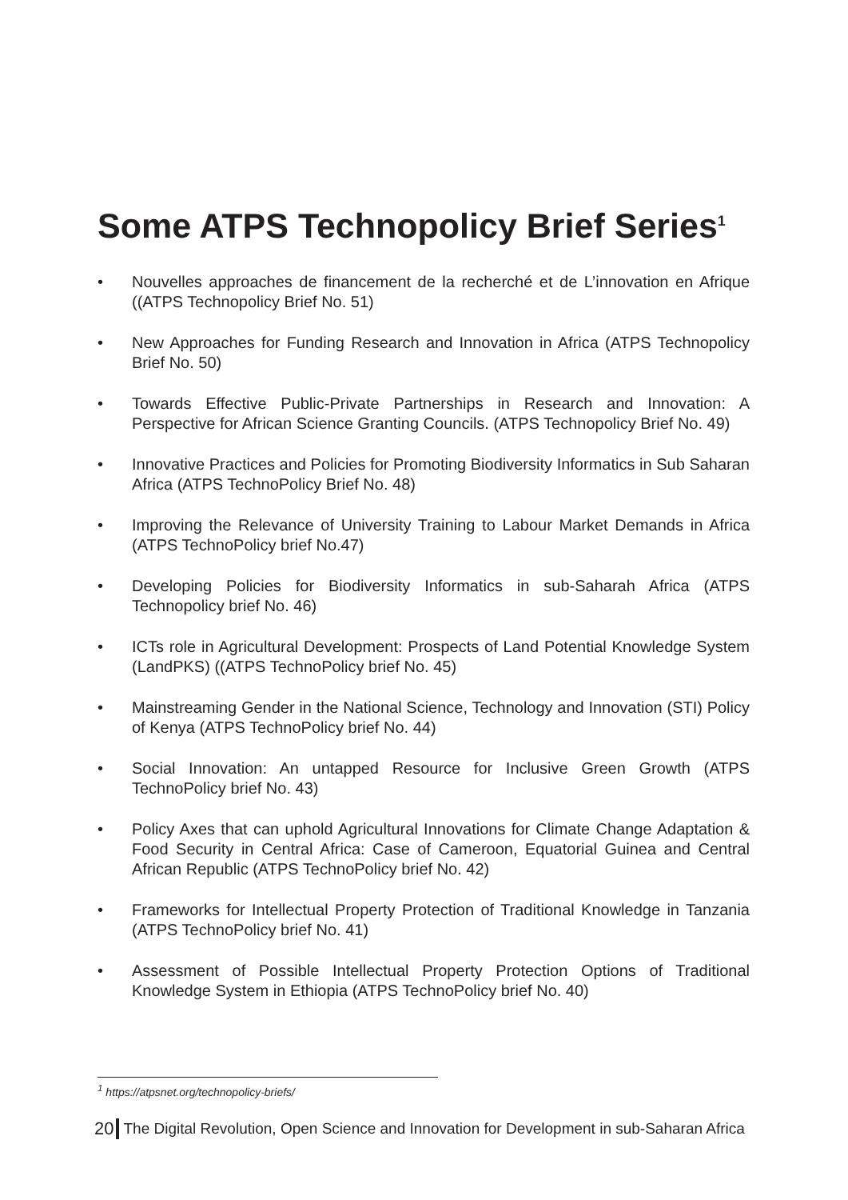Some ATPS Technopolicy Brief Series<sup>1</sup>
• Nouvelles approaches de financement de la recherché et de L’innovation en Afrique ((ATPS Technopolicy Brief No. 51)
• New Approaches for Funding Research and Innovation in Africa (ATPS Technopolicy Brief No. 50)
• Towards Effective Public-Private Partnerships in Research and Innovation: A Perspective for African Science Granting Councils. (ATPS Technopolicy Brief No. 49)
• Innovative Practices and Policies for Promoting Biodiversity Informatics in Sub Saharan Africa (ATPS TechnoPolicy Brief No. 48)
• Improving the Relevance of University Training to Labour Market Demands in Africa (ATPS TechnoPolicy brief No.47)
• Developing Policies for Biodiversity Informatics in sub-Saharah Africa (ATPS Technopolicy brief No. 46)
• ICTs role in Agricultural Development: Prospects of Land Potential Knowledge System (LandPKS) ((ATPS TechnoPolicy brief No. 45)
• Mainstreaming Gender in the National Science, Technology and Innovation (STI) Policy of Kenya (ATPS TechnoPolicy brief No. 44)
• Social Innovation: An untapped Resource for Inclusive Green Growth (ATPS TechnoPolicy brief No. 43)
• Policy Axes that can uphold Agricultural Innovations for Climate Change Adaptation & Food Security in Central Africa: Case of Cameroon, Equatorial Guinea and Central African Republic (ATPS TechnoPolicy brief No. 42)
• Frameworks for Intellectual Property Protection of Traditional Knowledge in Tanzania (ATPS TechnoPolicy brief No. 41)
• Assessment of Possible Intellectual Property Protection Options of Traditional Knowledge System in Ethiopia (ATPS TechnoPolicy brief No. 40)
<sup>1</sup> https://atpsnet.org/technopolicy-briefs/
20 The Digital Revolution, Open Science and Innovation for Development in sub-Saharan Africa